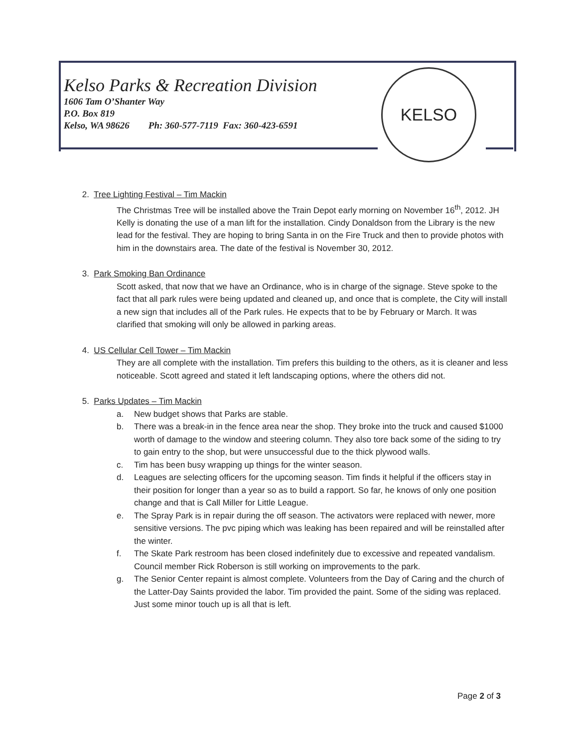Kelso Parks & Recreation Division
1606 Tam O’Shanter Way
P.O. Box 819
Kelso, WA 98626 Ph: 360-577-7119 Fax: 360-423-6591
KELSO
2. Tree Lighting Festival – Tim Mackin
The Christmas Tree will be installed above the Train Depot early morning on November 16<sup>th</sup>, 2012. JH Kelly is donating the use of a man lift for the installation. Cindy Donaldson from the Library is the new lead for the festival. They are hoping to bring Santa in on the Fire Truck and then to provide photos with him in the downstairs area. The date of the festival is November 30, 2012.
3. Park Smoking Ban Ordinance
Scott asked, that now that we have an Ordinance, who is in charge of the signage. Steve spoke to the fact that all park rules were being updated and cleaned up, and once that is complete, the City will install a new sign that includes all of the Park rules. He expects that to be by February or March. It was clarified that smoking will only be allowed in parking areas.
4. US Cellular Cell Tower – Tim Mackin
They are all complete with the installation. Tim prefers this building to the others, as it is cleaner and less noticeable. Scott agreed and stated it left landscaping options, where the others did not.
5. Parks Updates – Tim Mackin
a. New budget shows that Parks are stable.
b. There was a break-in in the fence area near the shop. They broke into the truck and caused $1000 worth of damage to the window and steering column. They also tore back some of the siding to try to gain entry to the shop, but were unsuccessful due to the thick plywood walls.
c. Tim has been busy wrapping up things for the winter season.
d. Leagues are selecting officers for the upcoming season. Tim finds it helpful if the officers stay in their position for longer than a year so as to build a rapport. So far, he knows of only one position change and that is Call Miller for Little League.
e. The Spray Park is in repair during the off season. The activators were replaced with newer, more sensitive versions. The pvc piping which was leaking has been repaired and will be reinstalled after the winter.
f. The Skate Park restroom has been closed indefinitely due to excessive and repeated vandalism. Council member Rick Roberson is still working on improvements to the park.
g. The Senior Center repaint is almost complete. Volunteers from the Day of Caring and the church of the Latter-Day Saints provided the labor. Tim provided the paint. Some of the siding was replaced. Just some minor touch up is all that is left.
Page 2 of 3